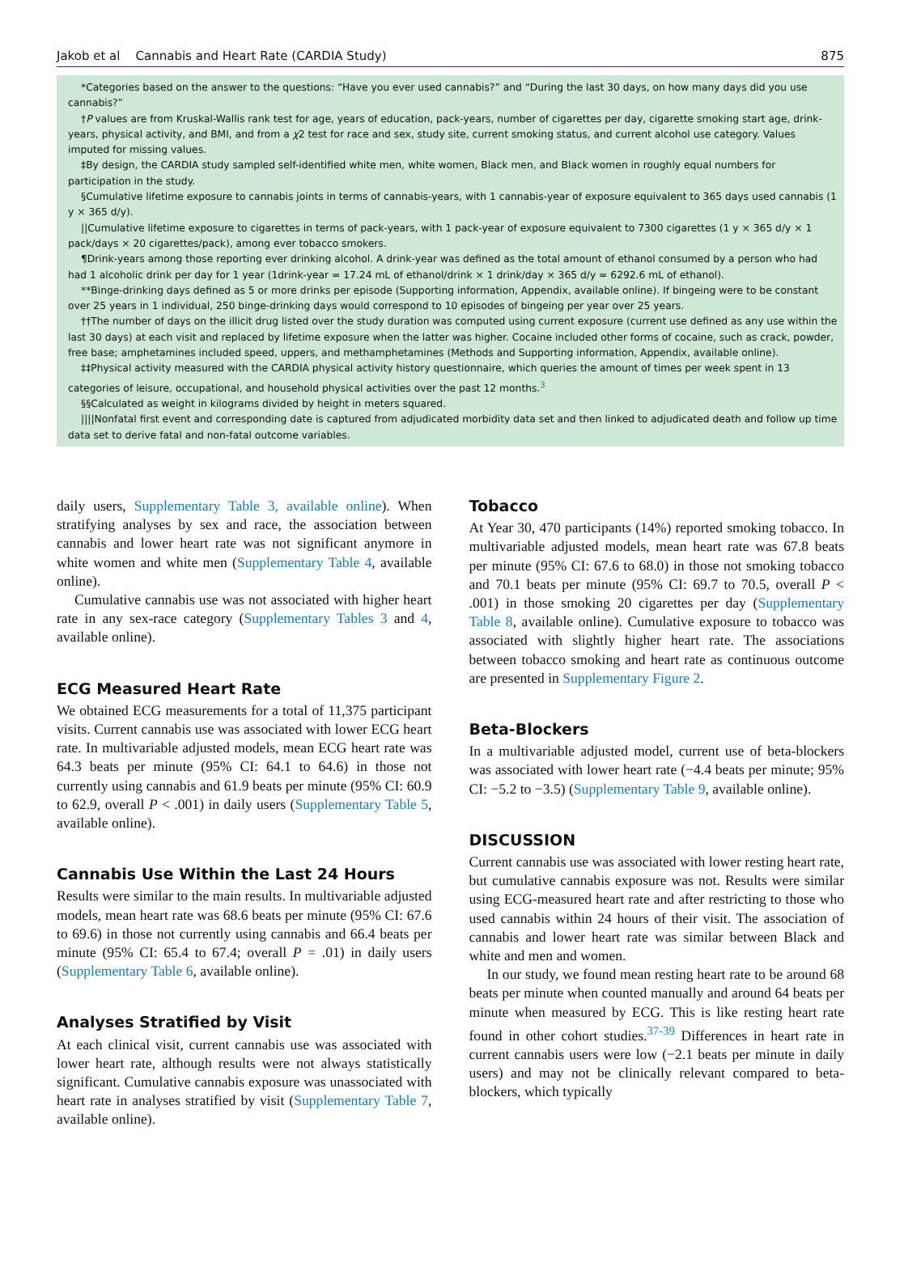Jakob et al Cannabis and Heart Rate (CARDIA Study) 875
*Categories based on the answer to the questions: “Have you ever used cannabis?” and “During the last 30 days, on how many days did you use cannabis?”
†P values are from Kruskal-Wallis rank test for age, years of education, pack-years, number of cigarettes per day, cigarette smoking start age, drink-years, physical activity, and BMI, and from a χ2 test for race and sex, study site, current smoking status, and current alcohol use category. Values imputed for missing values.
‡By design, the CARDIA study sampled self-identified white men, white women, Black men, and Black women in roughly equal numbers for participation in the study.
§Cumulative lifetime exposure to cannabis joints in terms of cannabis-years, with 1 cannabis-year of exposure equivalent to 365 days used cannabis (1 y × 365 d/y).
||Cumulative lifetime exposure to cigarettes in terms of pack-years, with 1 pack-year of exposure equivalent to 7300 cigarettes (1 y × 365 d/y × 1 pack/days × 20 cigarettes/pack), among ever tobacco smokers.
¶Drink-years among those reporting ever drinking alcohol. A drink-year was defined as the total amount of ethanol consumed by a person who had had 1 alcoholic drink per day for 1 year (1drink-year = 17.24 mL of ethanol/drink × 1 drink/day × 365 d/y = 6292.6 mL of ethanol).
**Binge-drinking days defined as 5 or more drinks per episode (Supporting information, Appendix, available online). If bingeing were to be constant over 25 years in 1 individual, 250 binge-drinking days would correspond to 10 episodes of bingeing per year over 25 years.
††The number of days on the illicit drug listed over the study duration was computed using current exposure (current use defined as any use within the last 30 days) at each visit and replaced by lifetime exposure when the latter was higher. Cocaine included other forms of cocaine, such as crack, powder, free base; amphetamines included speed, uppers, and methamphetamines (Methods and Supporting information, Appendix, available online).
‡‡Physical activity measured with the CARDIA physical activity history questionnaire, which queries the amount of times per week spent in 13 categories of leisure, occupational, and household physical activities over the past 12 months.<sup>3</sup>
§§Calculated as weight in kilograms divided by height in meters squared.
||||Nonfatal first event and corresponding date is captured from adjudicated morbidity data set and then linked to adjudicated death and follow up time data set to derive fatal and non-fatal outcome variables.
daily users, Supplementary Table 3, available online). When stratifying analyses by sex and race, the association between cannabis and lower heart rate was not significant anymore in white women and white men (Supplementary Table 4, available online).
Cumulative cannabis use was not associated with higher heart rate in any sex-race category (Supplementary Tables 3 and 4, available online).
ECG Measured Heart Rate
We obtained ECG measurements for a total of 11,375 participant visits. Current cannabis use was associated with lower ECG heart rate. In multivariable adjusted models, mean ECG heart rate was 64.3 beats per minute (95% CI: 64.1 to 64.6) in those not currently using cannabis and 61.9 beats per minute (95% CI: 60.9 to 62.9, overall P < .001) in daily users (Supplementary Table 5, available online).
Cannabis Use Within the Last 24 Hours
Results were similar to the main results. In multivariable adjusted models, mean heart rate was 68.6 beats per minute (95% CI: 67.6 to 69.6) in those not currently using cannabis and 66.4 beats per minute (95% CI: 65.4 to 67.4; overall P = .01) in daily users (Supplementary Table 6, available online).
Analyses Stratified by Visit
At each clinical visit, current cannabis use was associated with lower heart rate, although results were not always statistically significant. Cumulative cannabis exposure was unassociated with heart rate in analyses stratified by visit (Supplementary Table 7, available online).
Tobacco
At Year 30, 470 participants (14%) reported smoking tobacco. In multivariable adjusted models, mean heart rate was 67.8 beats per minute (95% CI: 67.6 to 68.0) in those not smoking tobacco and 70.1 beats per minute (95% CI: 69.7 to 70.5, overall P < .001) in those smoking 20 cigarettes per day (Supplementary Table 8, available online). Cumulative exposure to tobacco was associated with slightly higher heart rate. The associations between tobacco smoking and heart rate as continuous outcome are presented in Supplementary Figure 2.
Beta-Blockers
In a multivariable adjusted model, current use of beta-blockers was associated with lower heart rate (−4.4 beats per minute; 95% CI: −5.2 to −3.5) (Supplementary Table 9, available online).
DISCUSSION
Current cannabis use was associated with lower resting heart rate, but cumulative cannabis exposure was not. Results were similar using ECG-measured heart rate and after restricting to those who used cannabis within 24 hours of their visit. The association of cannabis and lower heart rate was similar between Black and white and men and women.
In our study, we found mean resting heart rate to be around 68 beats per minute when counted manually and around 64 beats per minute when measured by ECG. This is like resting heart rate found in other cohort studies.<sup>37-39</sup> Differences in heart rate in current cannabis users were low (−2.1 beats per minute in daily users) and may not be clinically relevant compared to beta-blockers, which typically